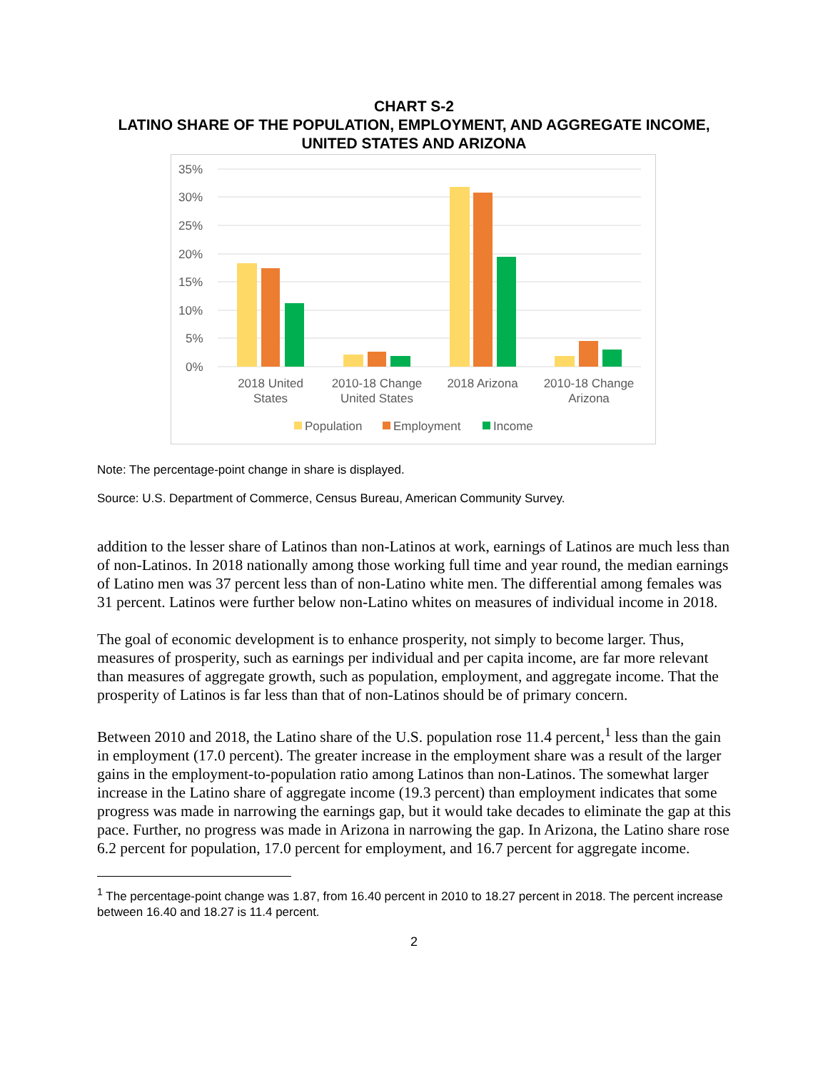CHART S-2
LATINO SHARE OF THE POPULATION, EMPLOYMENT, AND AGGREGATE INCOME, UNITED STATES AND ARIZONA
35%
30%
25%
20%
15%
10%
5%
0%
2018 United
States
2010-18 Change
United States
2018 Arizona
2010-18 Change
Arizona
Population
Employment
Income
Note: The percentage-point change in share is displayed.
Source: U.S. Department of Commerce, Census Bureau, American Community Survey.
addition to the lesser share of Latinos than non-Latinos at work, earnings of Latinos are much less than of non-Latinos. In 2018 nationally among those working full time and year round, the median earnings of Latino men was 37 percent less than of non-Latino white men. The differential among females was 31 percent. Latinos were further below non-Latino whites on measures of individual income in 2018.
The goal of economic development is to enhance prosperity, not simply to become larger. Thus, measures of prosperity, such as earnings per individual and per capita income, are far more relevant than measures of aggregate growth, such as population, employment, and aggregate income. That the prosperity of Latinos is far less than that of non-Latinos should be of primary concern.
Between 2010 and 2018, the Latino share of the U.S. population rose 11.4 percent,<sup>1</sup> less than the gain in employment (17.0 percent). The greater increase in the employment share was a result of the larger gains in the employment-to-population ratio among Latinos than non-Latinos. The somewhat larger increase in the Latino share of aggregate income (19.3 percent) than employment indicates that some progress was made in narrowing the earnings gap, but it would take decades to eliminate the gap at this pace. Further, no progress was made in Arizona in narrowing the gap. In Arizona, the Latino share rose 6.2 percent for population, 17.0 percent for employment, and 16.7 percent for aggregate income.
<sup>1</sup> The percentage-point change was 1.87, from 16.40 percent in 2010 to 18.27 percent in 2018. The percent increase between 16.40 and 18.27 is 11.4 percent.
2